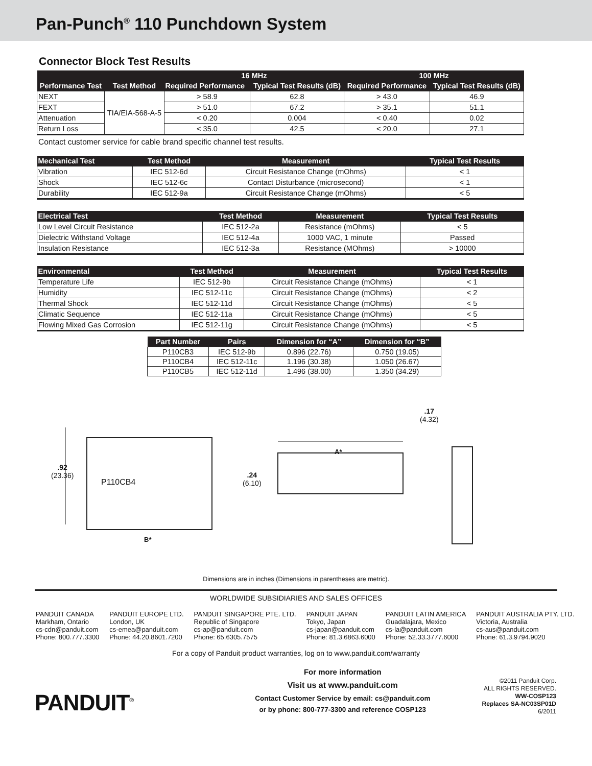Pan-Punch<sup>®</sup> 110 Punchdown System
Connector Block Test Results
| Performance Test | Test Method | 16 MHz | | 100 MHz | |
| --- | --- | --- | --- | --- | --- |
| | | Required Performance | Typical Test Results (dB) | Required Performance | Typical Test Results (dB) |
| NEXT | TIA/EIA-568-A-5 | > 58.9 | 62.8 | > 43.0 | 46.9 |
| FEXT | | > 51.0 | 67.2 | > 35.1 | 51.1 |
| Attenuation | | < 0.20 | 0.004 | < 0.40 | 0.02 |
| Return Loss | | < 35.0 | 42.5 | < 20.0 | 27.1 |
Contact customer service for cable brand specific channel test results.
| Mechanical Test | Test Method | Measurement | Typical Test Results |
| --- | --- | --- | --- |
| Vibration | IEC 512-6d | Circuit Resistance Change (mOhms) | < 1 |
| Shock | IEC 512-6c | Contact Disturbance (microsecond) | < 1 |
| Durability | IEC 512-9a | Circuit Resistance Change (mOhms) | < 5 |
| Electrical Test | Test Method | Measurement | Typical Test Results |
| --- | --- | --- | --- |
| Low Level Circuit Resistance | IEC 512-2a | Resistance (mOhms) | < 5 |
| Dielectric Withstand Voltage | IEC 512-4a | 1000 VAC, 1 minute | Passed |
| Insulation Resistance | IEC 512-3a | Resistance (MOhms) | > 10000 |
| Environmental | Test Method | Measurement | Typical Test Results |
| --- | --- | --- | --- |
| Temperature Life | IEC 512-9b | Circuit Resistance Change (mOhms) | < 1 |
| Humidity | IEC 512-11c | Circuit Resistance Change (mOhms) | < 2 |
| Thermal Shock | IEC 512-11d | Circuit Resistance Change (mOhms) | < 5 |
| Climatic Sequence | IEC 512-11a | Circuit Resistance Change (mOhms) | < 5 |
| Flowing Mixed Gas Corrosion | IEC 512-11g | Circuit Resistance Change (mOhms) | < 5 |
| Part Number | Pairs | Dimension for “A” | Dimension for “B” |
| --- | --- | --- | --- |
| P110CB3 | IEC 512-9b | 0.896 (22.76) | 0.750 (19.05) |
| P110CB4 | IEC 512-11c | 1.196 (30.38) | 1.050 (26.67) |
| P110CB5 | IEC 512-11d | 1.496 (38.00) | 1.350 (34.29) |
.92
(23.36)
P110CB4
B*
.24
(6.10)
A*
.17
(4.32)
Dimensions are in inches (Dimensions in parentheses are metric).
WORLDWIDE SUBSIDIARIES AND SALES OFFICES
PANDUIT CANADA
Markham, Ontario
cs-cdn@panduit.com
Phone: 800.777.3300
PANDUIT EUROPE LTD.
London, UK
cs-emea@panduit.com
Phone: 44.20.8601.7200
PANDUIT SINGAPORE PTE. LTD.
Republic of Singapore
cs-ap@panduit.com
Phone: 65.6305.7575
PANDUIT JAPAN
Tokyo, Japan
cs-japan@panduit.com
Phone: 81.3.6863.6000
PANDUIT LATIN AMERICA
Guadalajara, Mexico
cs-la@panduit.com
Phone: 52.33.3777.6000
PANDUIT AUSTRALIA PTY. LTD.
Victoria, Australia
cs-aus@panduit.com
Phone: 61.3.9794.9020
For a copy of Panduit product warranties, log on to www.panduit.com/warranty
PANDUIT<sup>®</sup>
For more information
Visit us at www.panduit.com
Contact Customer Service by email: cs@panduit.com
or by phone: 800-777-3300 and reference COSP123
©2011 Panduit Corp.
ALL RIGHTS RESERVED.
WW-COSP123
Replaces SA-NC03SP01D
6/2011